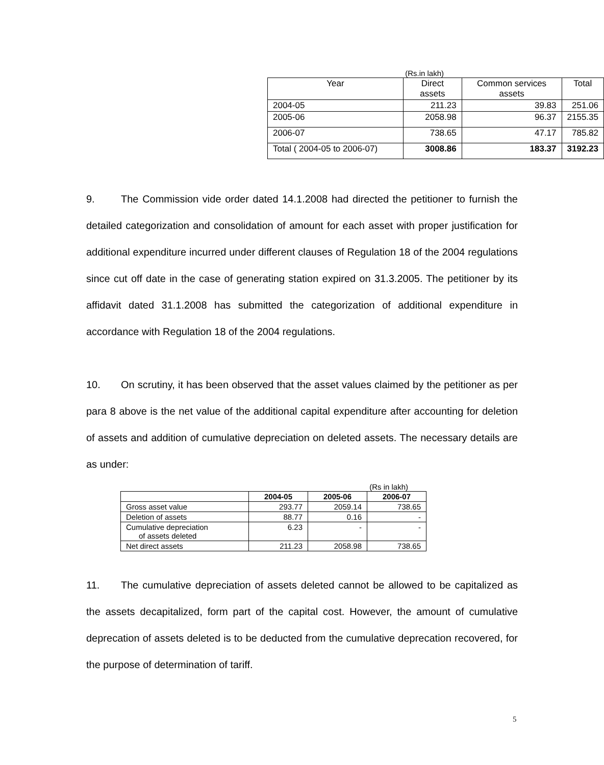(Rs.in lakh)
| Year | Direct assets | Common services assets | Total |
| 2004-05 | 211.23 | 39.83 | 251.06 |
| 2005-06 | 2058.98 | 96.37 | 2155.35 |
| 2006-07 | 738.65 | 47.17 | 785.82 |
| Total ( 2004-05 to 2006-07) | 3008.86 | 183.37 | 3192.23 |
9. The Commission vide order dated 14.1.2008 had directed the petitioner to furnish the detailed categorization and consolidation of amount for each asset with proper justification for additional expenditure incurred under different clauses of Regulation 18 of the 2004 regulations since cut off date in the case of generating station expired on 31.3.2005. The petitioner by its affidavit dated 31.1.2008 has submitted the categorization of additional expenditure in accordance with Regulation 18 of the 2004 regulations.
10. On scrutiny, it has been observed that the asset values claimed by the petitioner as per para 8 above is the net value of the additional capital expenditure after accounting for deletion of assets and addition of cumulative depreciation on deleted assets. The necessary details are as under:
(Rs in lakh)
| | 2004-05 | 2005-06 | 2006-07 |
| --- | --- | --- | --- |
| Gross asset value | 293.77 | 2059.14 | 738.65 |
| Deletion of assets | 88.77 | 0.16 | - |
| Cumulative depreciation of assets deleted | 6.23 | - | - |
| Net direct assets | 211.23 | 2058.98 | 738.65 |
11. The cumulative depreciation of assets deleted cannot be allowed to be capitalized as the assets decapitalized, form part of the capital cost. However, the amount of cumulative deprecation of assets deleted is to be deducted from the cumulative deprecation recovered, for the purpose of determination of tariff.
5